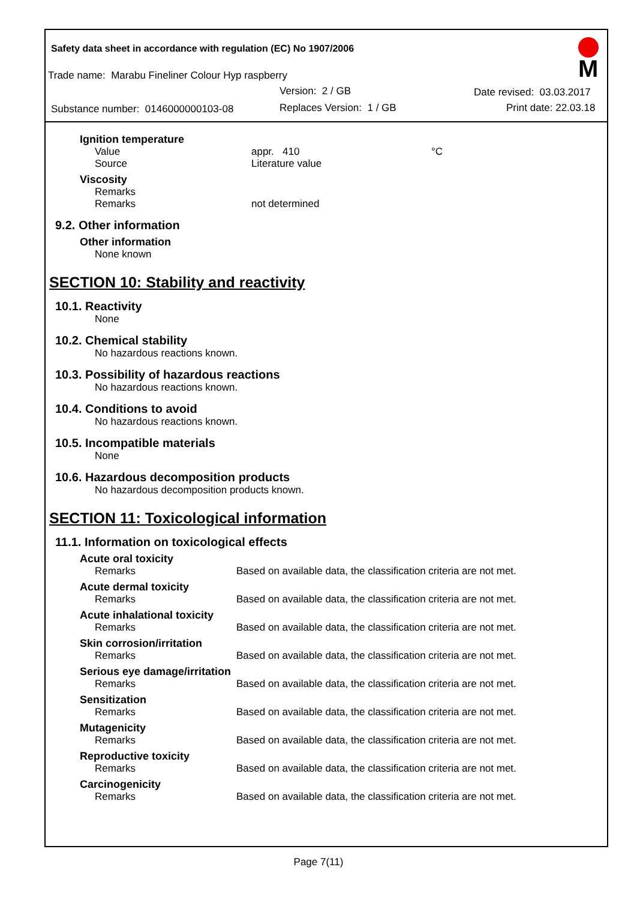Safety data sheet in accordance with regulation (EC) No 1907/2006
M
Trade name: Marabu Fineliner Colour Hyp raspberry
Version: 2 / GB Date revised: 03.03.2017
Substance number: 0146000000103-08
Replaces Version: 1 / GB Print date: 22.03.18
Ignition temperature
Value appr. 410 °C
Source Literature value
Viscosity
Remarks
Remarks not determined
9.2. Other information
Other information
None known
SECTION 10: Stability and reactivity
10.1. Reactivity
None
10.2. Chemical stability
No hazardous reactions known.
10.3. Possibility of hazardous reactions
No hazardous reactions known.
10.4. Conditions to avoid
No hazardous reactions known.
10.5. Incompatible materials
None
10.6. Hazardous decomposition products
No hazardous decomposition products known.
SECTION 11: Toxicological information
11.1. Information on toxicological effects
Acute oral toxicity
Remarks Based on available data, the classification criteria are not met.
Acute dermal toxicity
Remarks Based on available data, the classification criteria are not met.
Acute inhalational toxicity
Remarks Based on available data, the classification criteria are not met.
Skin corrosion/irritation
Remarks Based on available data, the classification criteria are not met.
Serious eye damage/irritation
Remarks Based on available data, the classification criteria are not met.
Sensitization
Remarks Based on available data, the classification criteria are not met.
Mutagenicity
Remarks Based on available data, the classification criteria are not met.
Reproductive toxicity
Remarks Based on available data, the classification criteria are not met.
Carcinogenicity
Remarks Based on available data, the classification criteria are not met.
Page 7(11)